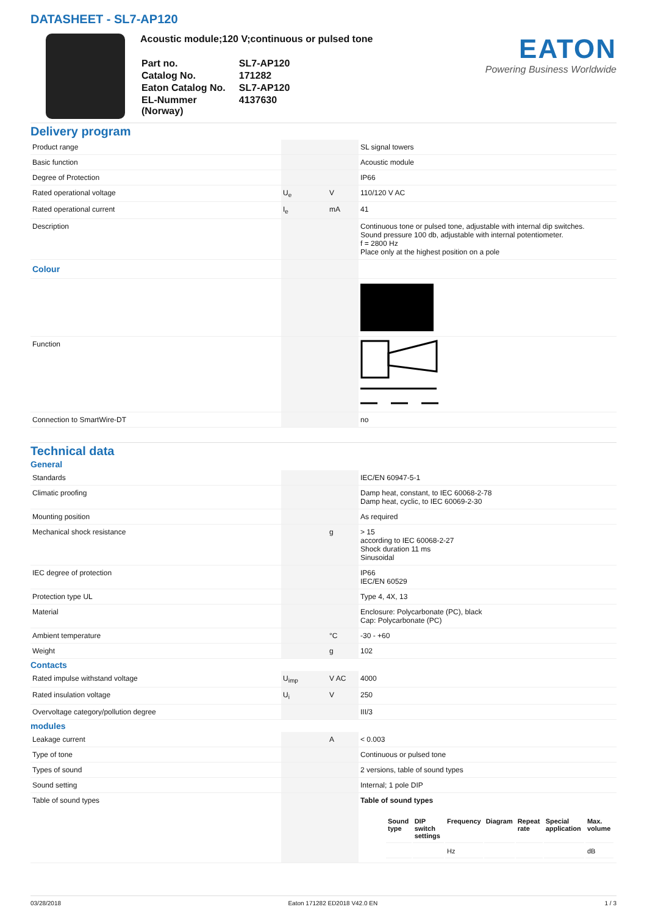DATASHEET - SL7-AP120
Acoustic module;120 V;continuous or pulsed tone
| Part no. | SL7-AP120 |
| Catalog No. | 171282 |
| Eaton Catalog No. | SL7-AP120 |
| EL-Nummer (Norway) | 4137630 |
EATON
Powering Business Worldwide
Delivery program
| Product range | | | SL signal towers |
| Basic function | | | Acoustic module |
| Degree of Protection | | | IP66 |
| Rated operational voltage | U<sub>e</sub> | V | 110/120 V AC |
| Rated operational current | I<sub>e</sub> | mA | 41 |
| Description | | | Continuous tone or pulsed tone, adjustable with internal dip switches. Sound pressure 100 db, adjustable with internal potentiometer. f = 2800 Hz Place only at the highest position on a pole |
| Colour | | | |
| Function | | | |
| Connection to SmartWire-DT | | | no |
Technical data
General
| Standards | | | IEC/EN 60947-5-1 |
| Climatic proofing | | | Damp heat, constant, to IEC 60068-2-78 Damp heat, cyclic, to IEC 60069-2-30 |
| Mounting position | | | As required |
| Mechanical shock resistance | | g | > 15 according to IEC 60068-2-27 Shock duration 11 ms Sinusoidal |
| IEC degree of protection | | | IP66 IEC/EN 60529 |
| Protection type UL | | | Type 4, 4X, 13 |
| Material | | | Enclosure: Polycarbonate (PC), black Cap: Polycarbonate (PC) |
| Ambient temperature | | °C | -30 - +60 |
| Weight | | g | 102 |
Contacts
| Rated impulse withstand voltage | U<sub>imp</sub> | V AC | 4000 |
| Rated insulation voltage | U<sub>i</sub> | V | 250 |
| Overvoltage category/pollution degree | | | III/3 |
modules
| Leakage current | | A | < 0.003 |
| Type of tone | | | Continuous or pulsed tone |
| Types of sound | | | 2 versions, table of sound types |
| Sound setting | | | Internal; 1 pole DIP |
| Table of sound types | | | Table of sound types / Sound type / DIP switch settings / Frequency / Diagram / Repeat rate / Special application / Max. volume / / / / Hz / / / / dB / |
03/28/2018 Eaton 171282 ED2018 V42.0 EN 1 / 3